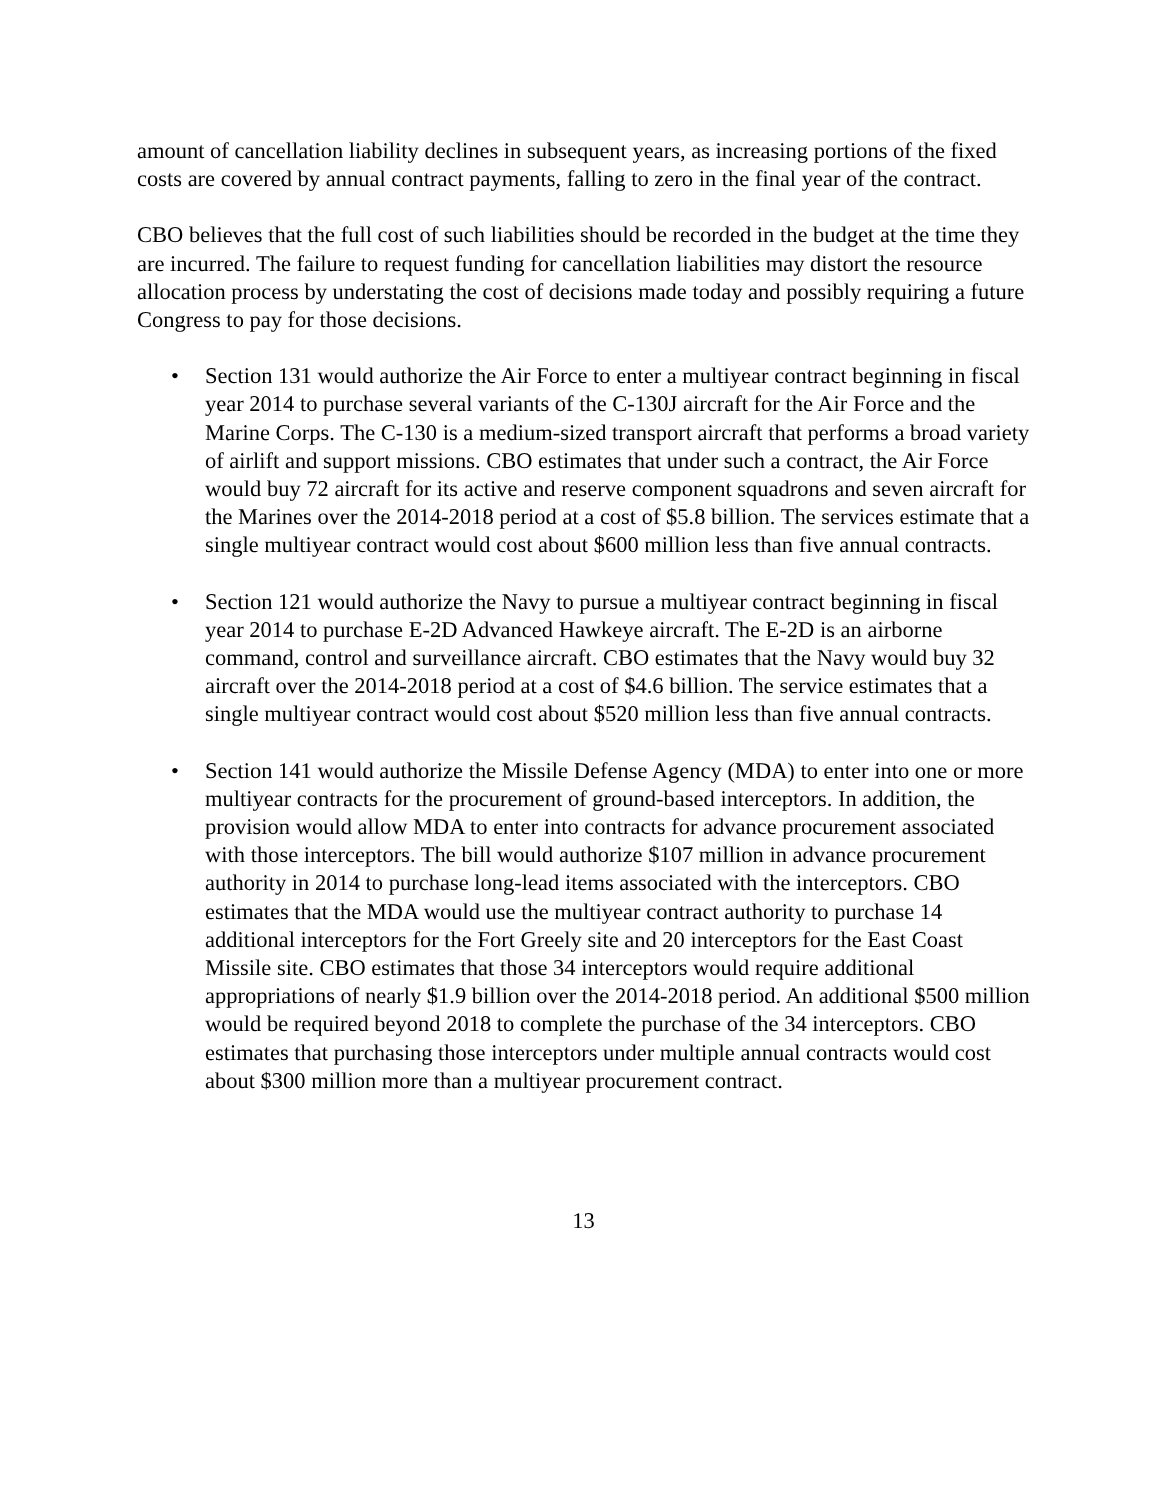amount of cancellation liability declines in subsequent years, as increasing portions of the fixed costs are covered by annual contract payments, falling to zero in the final year of the contract.
CBO believes that the full cost of such liabilities should be recorded in the budget at the time they are incurred. The failure to request funding for cancellation liabilities may distort the resource allocation process by understating the cost of decisions made today and possibly requiring a future Congress to pay for those decisions.
• Section 131 would authorize the Air Force to enter a multiyear contract beginning in fiscal year 2014 to purchase several variants of the C-130J aircraft for the Air Force and the Marine Corps. The C-130 is a medium-sized transport aircraft that performs a broad variety of airlift and support missions. CBO estimates that under such a contract, the Air Force would buy 72 aircraft for its active and reserve component squadrons and seven aircraft for the Marines over the 2014-2018 period at a cost of $5.8 billion. The services estimate that a single multiyear contract would cost about $600 million less than five annual contracts.
• Section 121 would authorize the Navy to pursue a multiyear contract beginning in fiscal year 2014 to purchase E-2D Advanced Hawkeye aircraft. The E-2D is an airborne command, control and surveillance aircraft. CBO estimates that the Navy would buy 32 aircraft over the 2014-2018 period at a cost of $4.6 billion. The service estimates that a single multiyear contract would cost about $520 million less than five annual contracts.
• Section 141 would authorize the Missile Defense Agency (MDA) to enter into one or more multiyear contracts for the procurement of ground-based interceptors. In addition, the provision would allow MDA to enter into contracts for advance procurement associated with those interceptors. The bill would authorize $107 million in advance procurement authority in 2014 to purchase long-lead items associated with the interceptors. CBO estimates that the MDA would use the multiyear contract authority to purchase 14 additional interceptors for the Fort Greely site and 20 interceptors for the East Coast Missile site. CBO estimates that those 34 interceptors would require additional appropriations of nearly $1.9 billion over the 2014-2018 period. An additional $500 million would be required beyond 2018 to complete the purchase of the 34 interceptors. CBO estimates that purchasing those interceptors under multiple annual contracts would cost about $300 million more than a multiyear procurement contract.
13